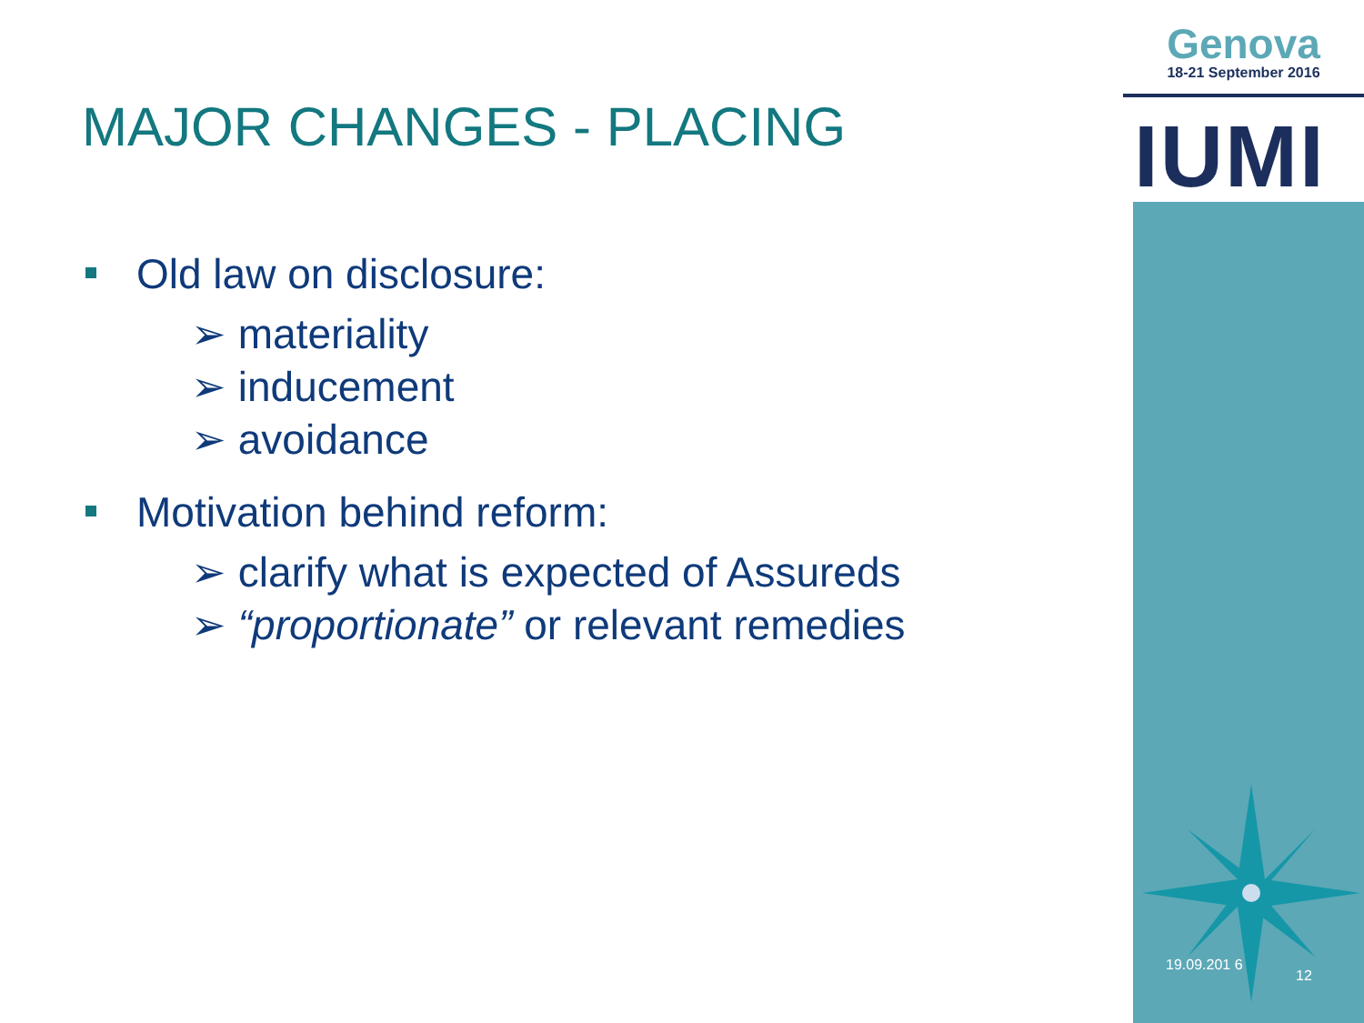Genova
18-21 September 2016
IUMI
MAJOR CHANGES - PLACING
Old law on disclosure:
➢ materiality
➢ inducement
➢ avoidance
Motivation behind reform:
➢ clarify what is expected of Assureds
➢ “proportionate” or relevant remedies
19.09.201 6
12